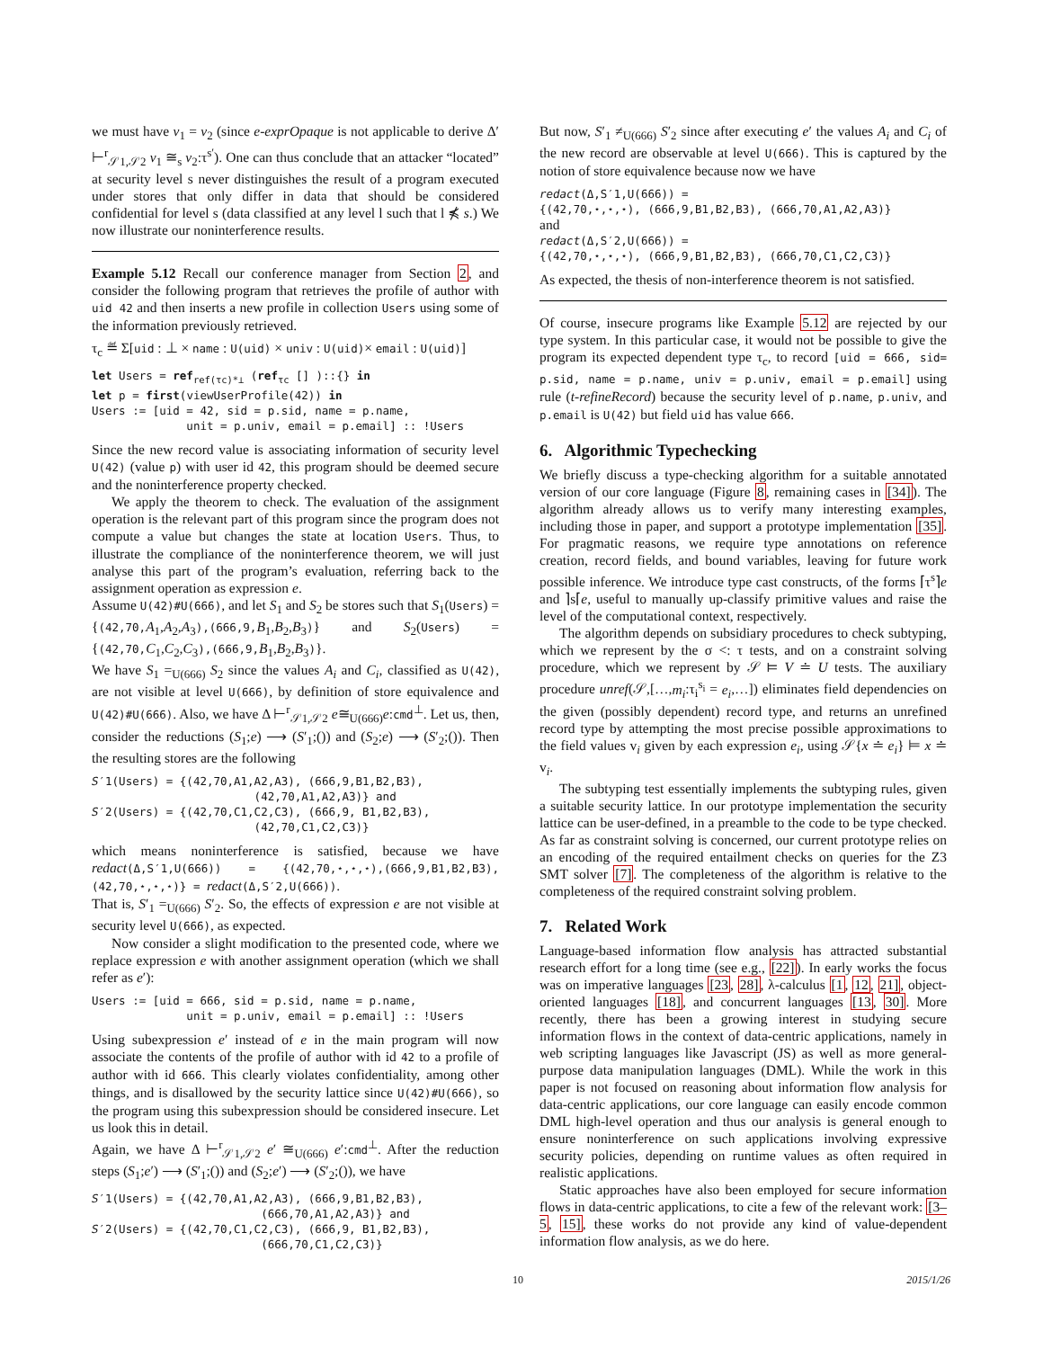we must have v<sub>1</sub> = v<sub>2</sub> (since e-exprOpaque is not applicable to derive Δ′ ⊢<sup>r</sup><sub>𝒮1,𝒮2</sub> v<sub>1</sub> ≅<sub>s</sub> v<sub>2</sub>:τ<sup>s′</sup>). One can thus conclude that an attacker “located” at security level s never distinguishes the result of a program executed under stores that only differ in data that should be considered confidential for level s (data classified at any level l such that l ⋠ s.) We now illustrate our noninterference results.
Example 5.12 Recall our conference manager from Section 2, and consider the following program that retrieves the profile of author with uid 42 and then inserts a new profile in collection Users using some of the information previously retrieved.
τ<sub>c</sub> ≝ Σ[uid : ⊥ × name : U(uid) × univ : U(uid)× email : U(uid)]
let Users = refref(τc)*⊥ (refτc [] )::{} in
let p = first(viewUserProfile(42)) in
Users := [uid = 42, sid = p.sid, name = p.name,
              unit = p.univ, email = p.email] :: !Users
Since the new record value is associating information of security level U(42) (value p) with user id 42, this program should be deemed secure and the noninterference property checked.
We apply the theorem to check. The evaluation of the assignment operation is the relevant part of this program since the program does not compute a value but changes the state at location Users. Thus, to illustrate the compliance of the noninterference theorem, we will just analyse this part of the program’s evaluation, referring back to the assignment operation as expression e.
Assume U(42)#U(666), and let S<sub>1</sub> and S<sub>2</sub> be stores such that S<sub>1</sub>(Users) = {(42,70,A<sub>1</sub>,A<sub>2</sub>,A<sub>3</sub>),(666,9,B<sub>1</sub>,B<sub>2</sub>,B<sub>3</sub>)} and S<sub>2</sub>(Users) = {(42,70,C<sub>1</sub>,C<sub>2</sub>,C<sub>3</sub>),(666,9,B<sub>1</sub>,B<sub>2</sub>,B<sub>3</sub>)}.
We have S<sub>1</sub> =<sub>U(666)</sub> S<sub>2</sub> since the values A<sub>i</sub> and C<sub>i</sub>, classified as U(42), are not visible at level U(666), by definition of store equivalence and U(42)#U(666). Also, we have Δ ⊢<sup>r</sup><sub>𝒮1,𝒮2</sub> e≅<sub>U(666)</sub>e:cmd<sup>⊥</sup>. Let us, then, consider the reductions (S<sub>1</sub>;e) ⟶ (S′<sub>1</sub>;()) and (S<sub>2</sub>;e) ⟶ (S′<sub>2</sub>;()). Then the resulting stores are the following
S′1(Users) = {(42,70,A1,A2,A3), (666,9,B1,B2,B3),
                        (42,70,A1,A2,A3)} and
S′2(Users) = {(42,70,C1,C2,C3), (666,9, B1,B2,B3),
                        (42,70,C1,C2,C3)}
which means noninterference is satisfied, because we have redact(Δ,S′1,U(666)) = {(42,70,⋆,⋆,⋆),(666,9,B1,B2,B3), (42,70,⋆,⋆,⋆)} = redact(Δ,S′2,U(666)).
That is, S′<sub>1</sub> =<sub>U(666)</sub> S′<sub>2</sub>. So, the effects of expression e are not visible at security level U(666), as expected.
Now consider a slight modification to the presented code, where we replace expression e with another assignment operation (which we shall refer as e′):
Users := [uid = 666, sid = p.sid, name = p.name,
              unit = p.univ, email = p.email] :: !Users
Using subexpression e′ instead of e in the main program will now associate the contents of the profile of author with id 42 to a profile of author with id 666. This clearly violates confidentiality, among other things, and is disallowed by the security lattice since U(42)#U(666), so the program using this subexpression should be considered insecure. Let us look this in detail.
Again, we have Δ ⊢<sup>r</sup><sub>𝒮1,𝒮2</sub> e′ ≅<sub>U(666)</sub> e′:cmd<sup>⊥</sup>. After the reduction steps (S<sub>1</sub>;e′) ⟶ (S′<sub>1</sub>;()) and (S<sub>2</sub>;e′) ⟶ (S′<sub>2</sub>;()), we have
S′1(Users) = {(42,70,A1,A2,A3), (666,9,B1,B2,B3),
                         (666,70,A1,A2,A3)} and
S′2(Users) = {(42,70,C1,C2,C3), (666,9, B1,B2,B3),
                         (666,70,C1,C2,C3)}
But now, S′<sub>1</sub> ≠<sub>U(666)</sub> S′<sub>2</sub> since after executing e′ the values A<sub>i</sub> and C<sub>i</sub> of the new record are observable at level U(666). This is captured by the notion of store equivalence because now we have
redact(Δ,S′1,U(666)) =
{(42,70,⋆,⋆,⋆), (666,9,B1,B2,B3), (666,70,A1,A2,A3)}
and
redact(Δ,S′2,U(666)) =
{(42,70,⋆,⋆,⋆), (666,9,B1,B2,B3), (666,70,C1,C2,C3)}
As expected, the thesis of non-interference theorem is not satisfied.
Of course, insecure programs like Example 5.12 are rejected by our type system. In this particular case, it would not be possible to give the program its expected dependent type τ<sub>c</sub>, to record [uid = 666, sid= p.sid, name = p.name, univ = p.univ, email = p.email] using rule (t-refineRecord) because the security level of p.name, p.univ, and p.email is U(42) but field uid has value 666.
6. Algorithmic Typechecking
We briefly discuss a type-checking algorithm for a suitable annotated version of our core language (Figure 8, remaining cases in [34]). The algorithm already allows us to verify many interesting examples, including those in paper, and support a prototype implementation [35]. For pragmatic reasons, we require type annotations on reference creation, record fields, and bound variables, leaving for future work possible inference. We introduce type cast constructs, of the forms ⌈τ<sup>s</sup>⌉e and ⌉s⌈e, useful to manually up-classify primitive values and raise the level of the computational context, respectively.
The algorithm depends on subsidiary procedures to check subtyping, which we represent by the σ <: τ tests, and on a constraint solving procedure, which we represent by 𝒮 ⊨ V ≐ U tests. The auxiliary procedure unref(𝒮,[…,m<sub>i</sub>:τ<sub>i</sub><sup>s<sub>i</sub></sup> = e<sub>i</sub>,…]) eliminates field dependencies on the given (possibly dependent) record type, and returns an unrefined record type by attempting the most precise possible approximations to the field values v<sub>i</sub> given by each expression e<sub>i</sub>, using 𝒮{x ≐ e<sub>i</sub>} ⊨ x ≐ v<sub>i</sub>.
The subtyping test essentially implements the subtyping rules, given a suitable security lattice. In our prototype implementation the security lattice can be user-defined, in a preamble to the code to be type checked. As far as constraint solving is concerned, our current prototype relies on an encoding of the required entailment checks on queries for the Z3 SMT solver [7]. The completeness of the algorithm is relative to the completeness of the required constraint solving problem.
7. Related Work
Language-based information flow analysis has attracted substantial research effort for a long time (see e.g., [22]). In early works the focus was on imperative languages [23, 28], λ-calculus [1, 12, 21], object-oriented languages [18], and concurrent languages [13, 30]. More recently, there has been a growing interest in studying secure information flows in the context of data-centric applications, namely in web scripting languages like Javascript (JS) as well as more general-purpose data manipulation languages (DML). While the work in this paper is not focused on reasoning about information flow analysis for data-centric applications, our core language can easily encode common DML high-level operation and thus our analysis is general enough to ensure noninterference on such applications involving expressive security policies, depending on runtime values as often required in realistic applications.
Static approaches have also been employed for secure information flows in data-centric applications, to cite a few of the relevant work: [3–5, 15], these works do not provide any kind of value-dependent information flow analysis, as we do here.
10 2015/1/26